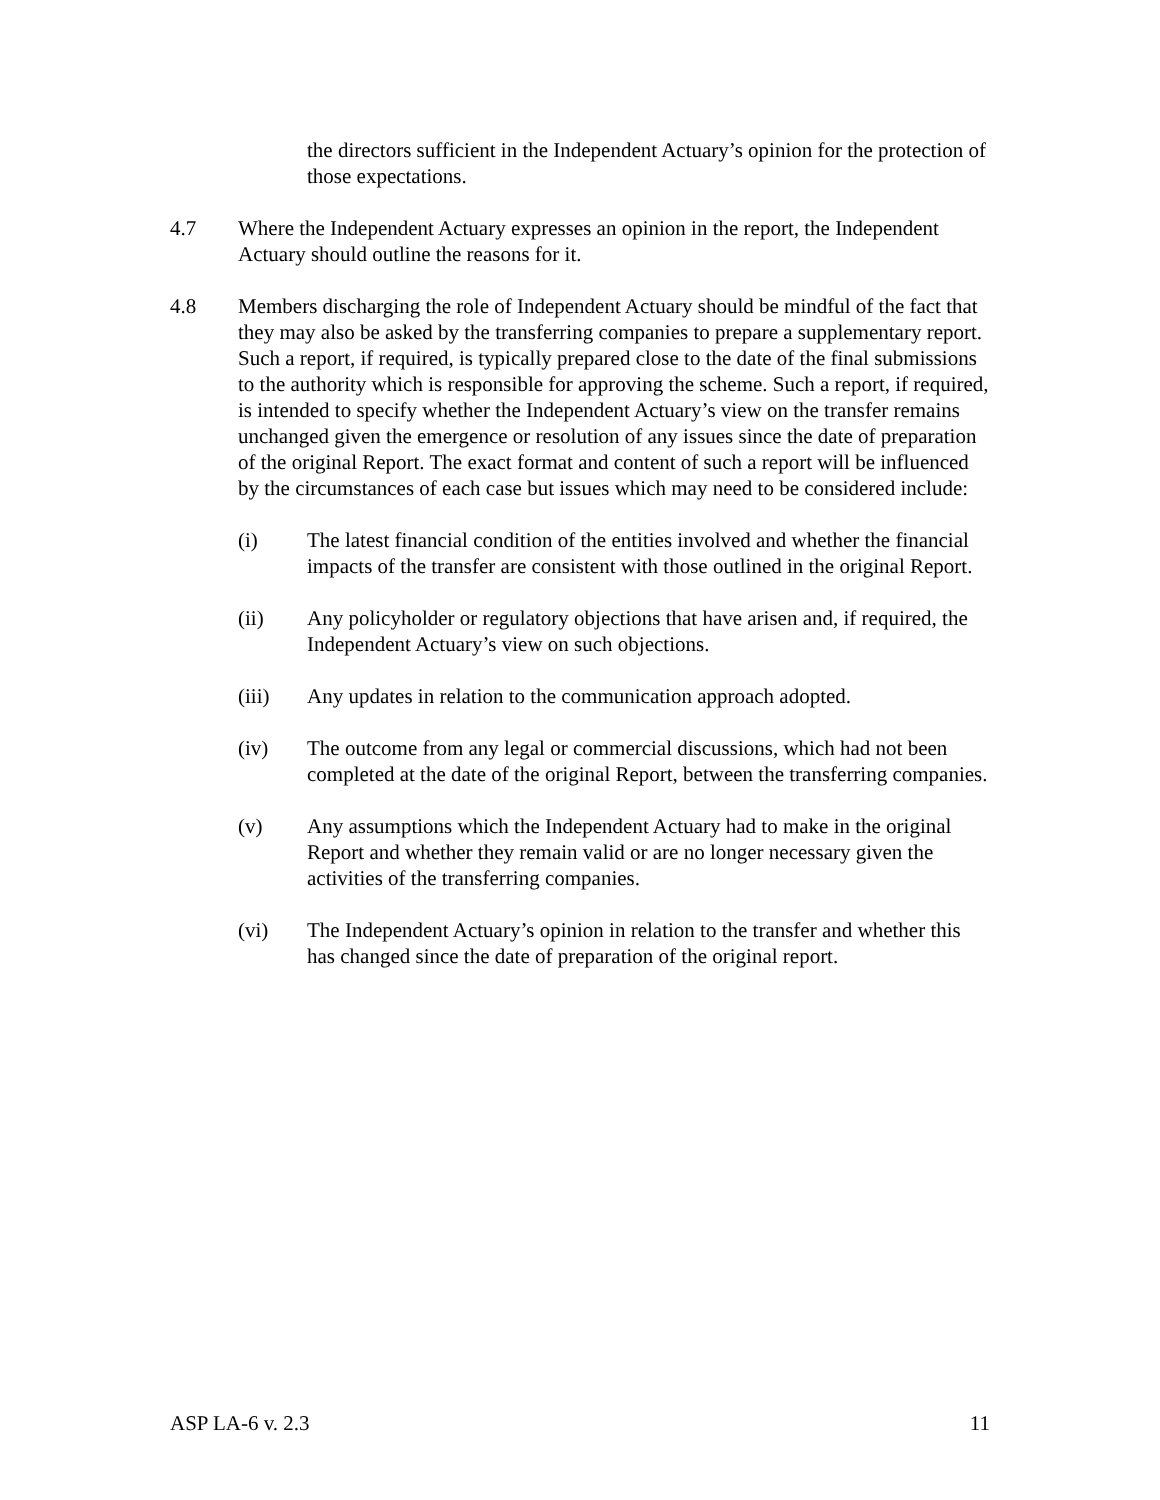the directors sufficient in the Independent Actuary’s opinion for the protection of those expectations.
4.7 Where the Independent Actuary expresses an opinion in the report, the Independent Actuary should outline the reasons for it.
4.8 Members discharging the role of Independent Actuary should be mindful of the fact that they may also be asked by the transferring companies to prepare a supplementary report. Such a report, if required, is typically prepared close to the date of the final submissions to the authority which is responsible for approving the scheme. Such a report, if required, is intended to specify whether the Independent Actuary’s view on the transfer remains unchanged given the emergence or resolution of any issues since the date of preparation of the original Report. The exact format and content of such a report will be influenced by the circumstances of each case but issues which may need to be considered include:
(i) The latest financial condition of the entities involved and whether the financial impacts of the transfer are consistent with those outlined in the original Report.
(ii) Any policyholder or regulatory objections that have arisen and, if required, the Independent Actuary’s view on such objections.
(iii) Any updates in relation to the communication approach adopted.
(iv) The outcome from any legal or commercial discussions, which had not been completed at the date of the original Report, between the transferring companies.
(v) Any assumptions which the Independent Actuary had to make in the original Report and whether they remain valid or are no longer necessary given the activities of the transferring companies.
(vi) The Independent Actuary’s opinion in relation to the transfer and whether this has changed since the date of preparation of the original report.
ASP LA-6 v. 2.3 11